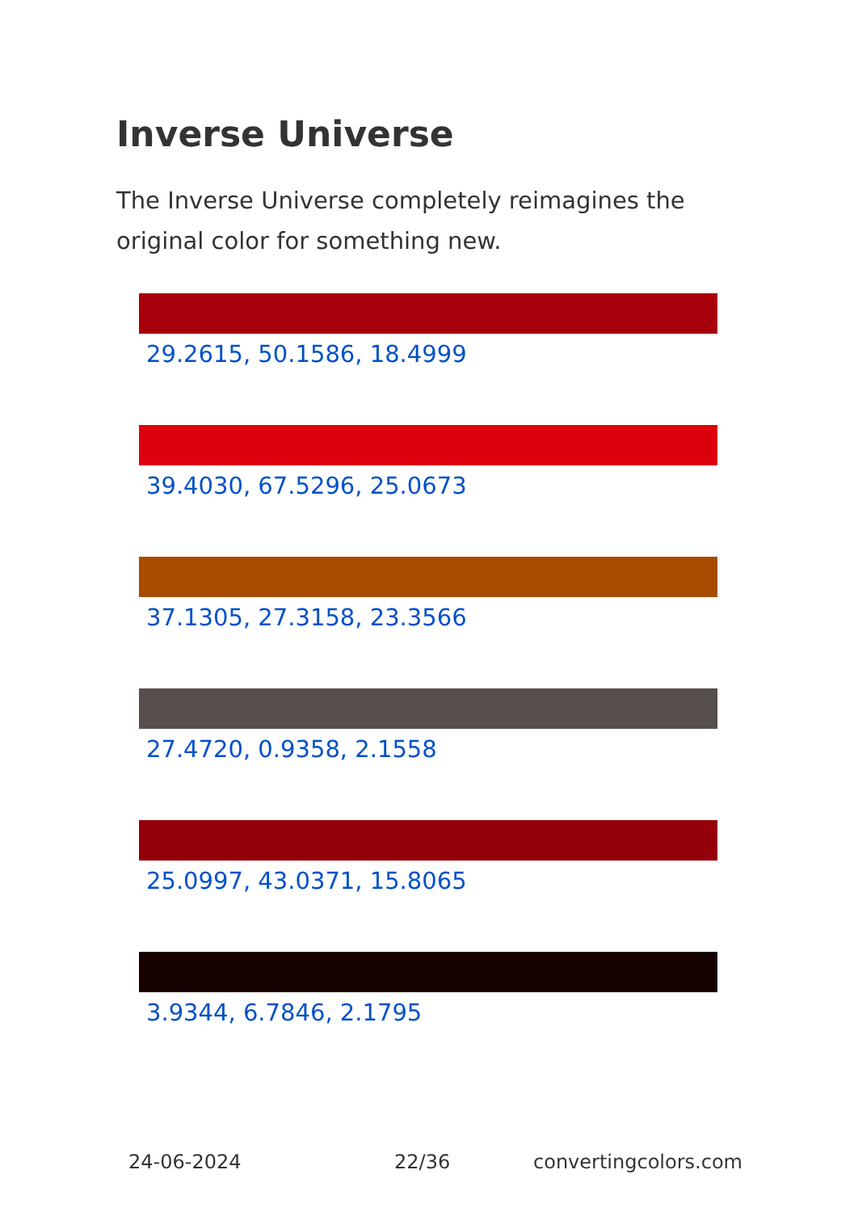Inverse Universe
The Inverse Universe completely reimagines the original color for something new.
29.2615, 50.1586, 18.4999
39.4030, 67.5296, 25.0673
37.1305, 27.3158, 23.3566
27.4720, 0.9358, 2.1558
25.0997, 43.0371, 15.8065
3.9344, 6.7846, 2.1795
24-06-2024 22/36 convertingcolors.com